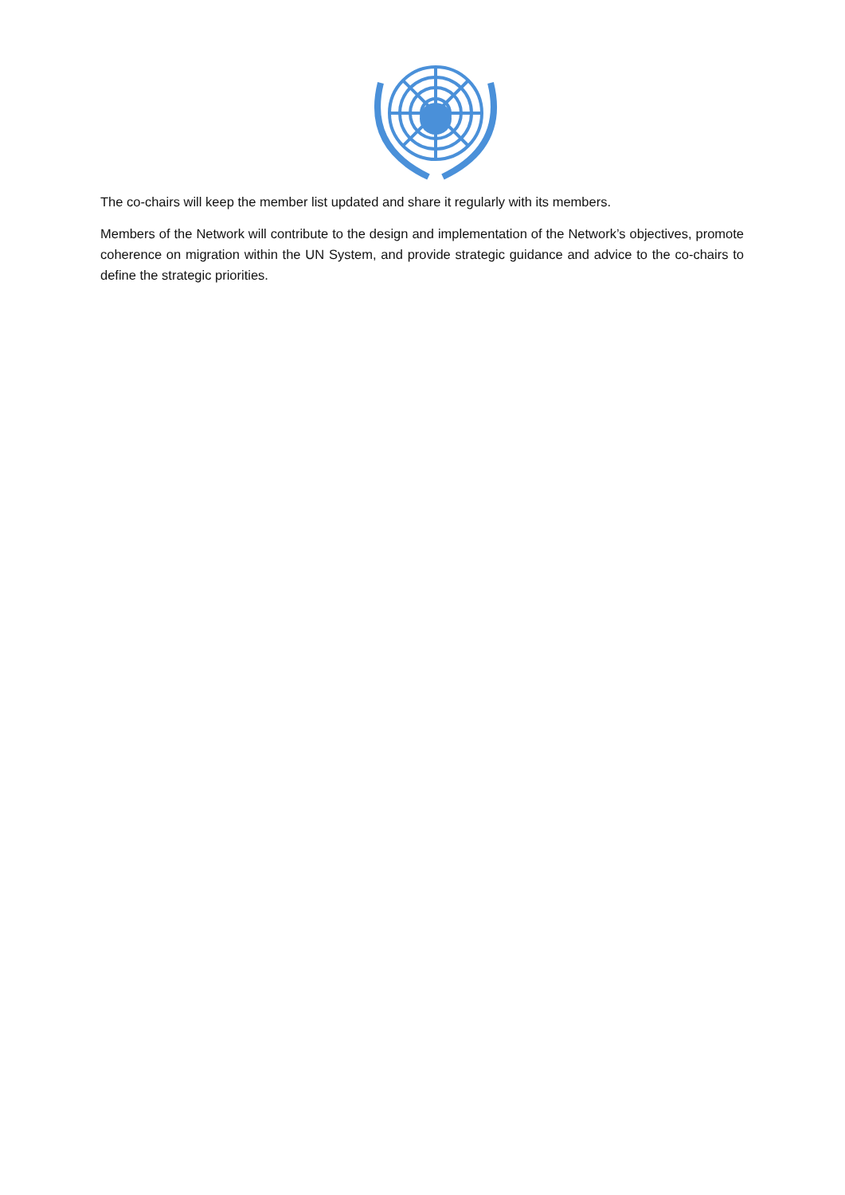The co-chairs will keep the member list updated and share it regularly with its members.
Members of the Network will contribute to the design and implementation of the Network’s objectives, promote coherence on migration within the UN System, and provide strategic guidance and advice to the co-chairs to define the strategic priorities.